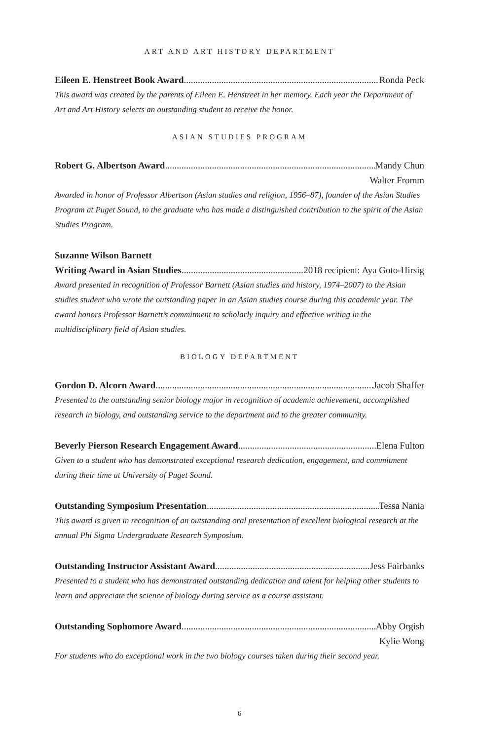ART AND ART HISTORY DEPARTMENT
Eileen E. Henstreet Book Award Ronda Peck
This award was created by the parents of Eileen E. Henstreet in her memory. Each year the Department of Art and Art History selects an outstanding student to receive the honor.
ASIAN STUDIES PROGRAM
Robert G. Albertson Award Mandy Chun
Walter Fromm
Awarded in honor of Professor Albertson (Asian studies and religion, 1956–87), founder of the Asian Studies Program at Puget Sound, to the graduate who has made a distinguished contribution to the spirit of the Asian Studies Program.
Suzanne Wilson Barnett
Writing Award in Asian Studies 2018 recipient: Aya Goto-Hirsig
Award presented in recognition of Professor Barnett (Asian studies and history, 1974–2007) to the Asian studies student who wrote the outstanding paper in an Asian studies course during this academic year. The award honors Professor Barnett’s commitment to scholarly inquiry and effective writing in the multidisciplinary field of Asian studies.
BIOLOGY DEPARTMENT
Gordon D. Alcorn Award Jacob Shaffer
Presented to the outstanding senior biology major in recognition of academic achievement, accomplished research in biology, and outstanding service to the department and to the greater community.
Beverly Pierson Research Engagement Award Elena Fulton
Given to a student who has demonstrated exceptional research dedication, engagement, and commitment during their time at University of Puget Sound.
Outstanding Symposium Presentation Tessa Nania
This award is given in recognition of an outstanding oral presentation of excellent biological research at the annual Phi Sigma Undergraduate Research Symposium.
Outstanding Instructor Assistant Award Jess Fairbanks
Presented to a student who has demonstrated outstanding dedication and talent for helping other students to learn and appreciate the science of biology during service as a course assistant.
Outstanding Sophomore Award Abby Orgish
Kylie Wong
For students who do exceptional work in the two biology courses taken during their second year.
6